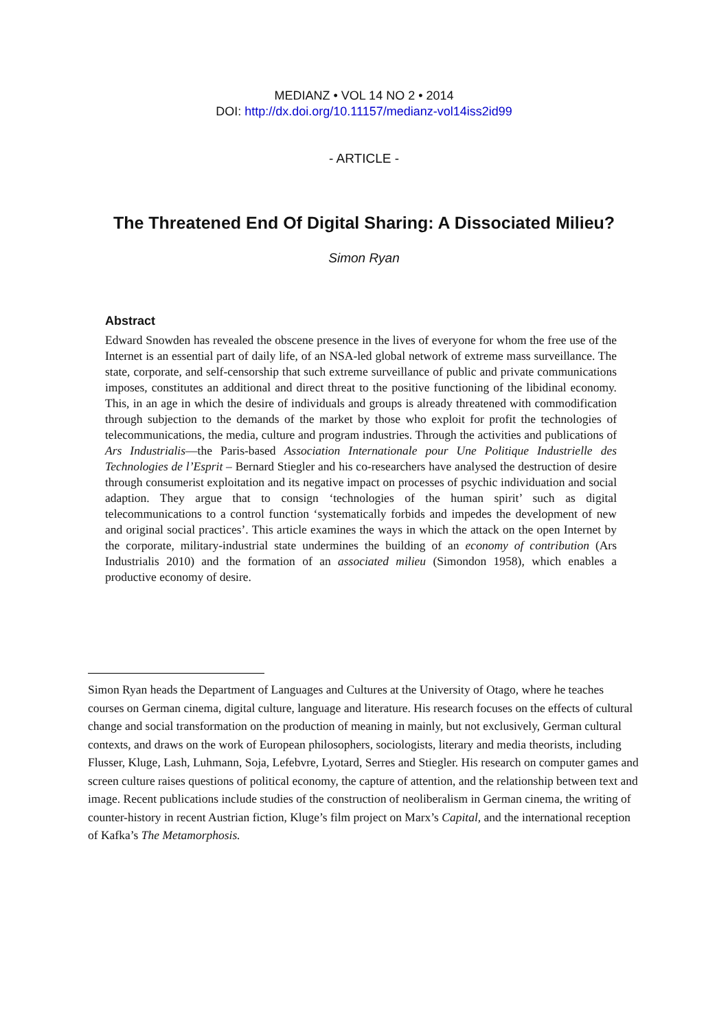MEDIANZ • VOL 14 NO 2 • 2014
DOI: http://dx.doi.org/10.11157/medianz-vol14iss2id99
- ARTICLE -
The Threatened End Of Digital Sharing: A Dissociated Milieu?
Simon Ryan
Abstract
Edward Snowden has revealed the obscene presence in the lives of everyone for whom the free use of the Internet is an essential part of daily life, of an NSA-led global network of extreme mass surveillance. The state, corporate, and self-censorship that such extreme surveillance of public and private communications imposes, constitutes an additional and direct threat to the positive functioning of the libidinal economy. This, in an age in which the desire of individuals and groups is already threatened with commodification through subjection to the demands of the market by those who exploit for profit the technologies of telecommunications, the media, culture and program industries. Through the activities and publications of Ars Industrialis—the Paris-based Association Internationale pour Une Politique Industrielle des Technologies de l’Esprit – Bernard Stiegler and his co-researchers have analysed the destruction of desire through consumerist exploitation and its negative impact on processes of psychic individuation and social adaption. They argue that to consign ‘technologies of the human spirit’ such as digital telecommunications to a control function ‘systematically forbids and impedes the development of new and original social practices’. This article examines the ways in which the attack on the open Internet by the corporate, military-industrial state undermines the building of an economy of contribution (Ars Industrialis 2010) and the formation of an associated milieu (Simondon 1958), which enables a productive economy of desire.
Simon Ryan heads the Department of Languages and Cultures at the University of Otago, where he teaches courses on German cinema, digital culture, language and literature. His research focuses on the effects of cultural change and social transformation on the production of meaning in mainly, but not exclusively, German cultural contexts, and draws on the work of European philosophers, sociologists, literary and media theorists, including Flusser, Kluge, Lash, Luhmann, Soja, Lefebvre, Lyotard, Serres and Stiegler. His research on computer games and screen culture raises questions of political economy, the capture of attention, and the relationship between text and image. Recent publications include studies of the construction of neoliberalism in German cinema, the writing of counter-history in recent Austrian fiction, Kluge’s film project on Marx’s Capital, and the international reception of Kafka’s The Metamorphosis.